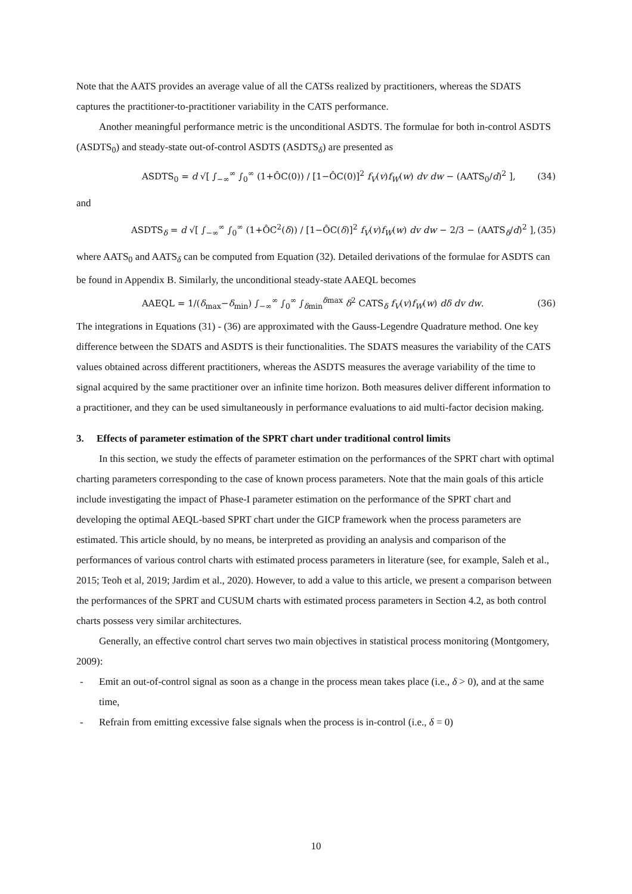Note that the AATS provides an average value of all the CATSs realized by practitioners, whereas the SDATS captures the practitioner-to-practitioner variability in the CATS performance.
Another meaningful performance metric is the unconditional ASDTS. The formulae for both in-control ASDTS (ASDTS<sub>0</sub>) and steady-state out-of-control ASDTS (ASDTS<sub>δ</sub>) are presented as
ASDTS<sub>0</sub> = d √[ ∫<sub>−∞</sub><sup>∞</sup> ∫<sub>0</sub><sup>∞</sup> (1+ÔC(0)) / [1−ÔC(0)]<sup>2</sup> f<sub>V</sub>(v)f<sub>W</sub>(w) dv dw − (AATS<sub>0</sub>/d)<sup>2</sup> ], (34)
and
ASDTS<sub>δ</sub> = d √[ ∫<sub>−∞</sub><sup>∞</sup> ∫<sub>0</sub><sup>∞</sup> (1+ÔC<sup>2</sup>(δ)) / [1−ÔC(δ)]<sup>2</sup> f<sub>V</sub>(v)f<sub>W</sub>(w) dv dw − 2/3 − (AATS<sub>δ</sub>/d)<sup>2</sup> ], (35)
where AATS<sub>0</sub> and AATS<sub>δ</sub> can be computed from Equation (32). Detailed derivations of the formulae for ASDTS can be found in Appendix B. Similarly, the unconditional steady-state AAEQL becomes
AAEQL = 1/(δ<sub>max</sub>−δ<sub>min</sub>) ∫<sub>−∞</sub><sup>∞</sup> ∫<sub>0</sub><sup>∞</sup> ∫<sub>δmin</sub><sup>δmax</sup> δ<sup>2</sup> CATS<sub>δ</sub> f<sub>V</sub>(v)f<sub>W</sub>(w) dδ dv dw. (36)
The integrations in Equations (31) - (36) are approximated with the Gauss-Legendre Quadrature method. One key difference between the SDATS and ASDTS is their functionalities. The SDATS measures the variability of the CATS values obtained across different practitioners, whereas the ASDTS measures the average variability of the time to signal acquired by the same practitioner over an infinite time horizon. Both measures deliver different information to a practitioner, and they can be used simultaneously in performance evaluations to aid multi-factor decision making.
3. Effects of parameter estimation of the SPRT chart under traditional control limits
In this section, we study the effects of parameter estimation on the performances of the SPRT chart with optimal charting parameters corresponding to the case of known process parameters. Note that the main goals of this article include investigating the impact of Phase-I parameter estimation on the performance of the SPRT chart and developing the optimal AEQL-based SPRT chart under the GICP framework when the process parameters are estimated. This article should, by no means, be interpreted as providing an analysis and comparison of the performances of various control charts with estimated process parameters in literature (see, for example, Saleh et al., 2015; Teoh et al, 2019; Jardim et al., 2020). However, to add a value to this article, we present a comparison between the performances of the SPRT and CUSUM charts with estimated process parameters in Section 4.2, as both control charts possess very similar architectures.
Generally, an effective control chart serves two main objectives in statistical process monitoring (Montgomery, 2009):
- Emit an out-of-control signal as soon as a change in the process mean takes place (i.e., δ > 0), and at the same time,
- Refrain from emitting excessive false signals when the process is in-control (i.e., δ = 0)
10